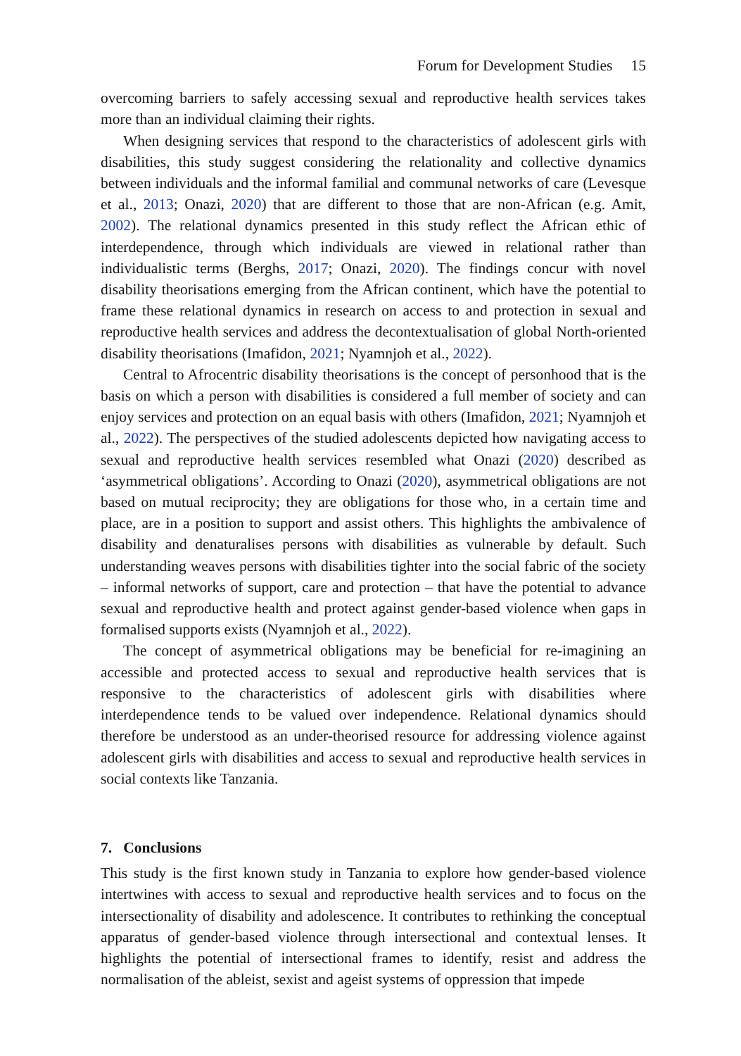Forum for Development Studies 15
overcoming barriers to safely accessing sexual and reproductive health services takes more than an individual claiming their rights.
When designing services that respond to the characteristics of adolescent girls with disabilities, this study suggest considering the relationality and collective dynamics between individuals and the informal familial and communal networks of care (Levesque et al., 2013; Onazi, 2020) that are different to those that are non-African (e.g. Amit, 2002). The relational dynamics presented in this study reflect the African ethic of interdependence, through which individuals are viewed in relational rather than individualistic terms (Berghs, 2017; Onazi, 2020). The findings concur with novel disability theorisations emerging from the African continent, which have the potential to frame these relational dynamics in research on access to and protection in sexual and reproductive health services and address the decontextualisation of global North-oriented disability theorisations (Imafidon, 2021; Nyamnjoh et al., 2022).
Central to Afrocentric disability theorisations is the concept of personhood that is the basis on which a person with disabilities is considered a full member of society and can enjoy services and protection on an equal basis with others (Imafidon, 2021; Nyamnjoh et al., 2022). The perspectives of the studied adolescents depicted how navigating access to sexual and reproductive health services resembled what Onazi (2020) described as ‘asymmetrical obligations’. According to Onazi (2020), asymmetrical obligations are not based on mutual reciprocity; they are obligations for those who, in a certain time and place, are in a position to support and assist others. This highlights the ambivalence of disability and denaturalises persons with disabilities as vulnerable by default. Such understanding weaves persons with disabilities tighter into the social fabric of the society – informal networks of support, care and protection – that have the potential to advance sexual and reproductive health and protect against gender-based violence when gaps in formalised supports exists (Nyamnjoh et al., 2022).
The concept of asymmetrical obligations may be beneficial for re-imagining an accessible and protected access to sexual and reproductive health services that is responsive to the characteristics of adolescent girls with disabilities where interdependence tends to be valued over independence. Relational dynamics should therefore be understood as an under-theorised resource for addressing violence against adolescent girls with disabilities and access to sexual and reproductive health services in social contexts like Tanzania.
7. Conclusions
This study is the first known study in Tanzania to explore how gender-based violence intertwines with access to sexual and reproductive health services and to focus on the intersectionality of disability and adolescence. It contributes to rethinking the conceptual apparatus of gender-based violence through intersectional and contextual lenses. It highlights the potential of intersectional frames to identify, resist and address the normalisation of the ableist, sexist and ageist systems of oppression that impede